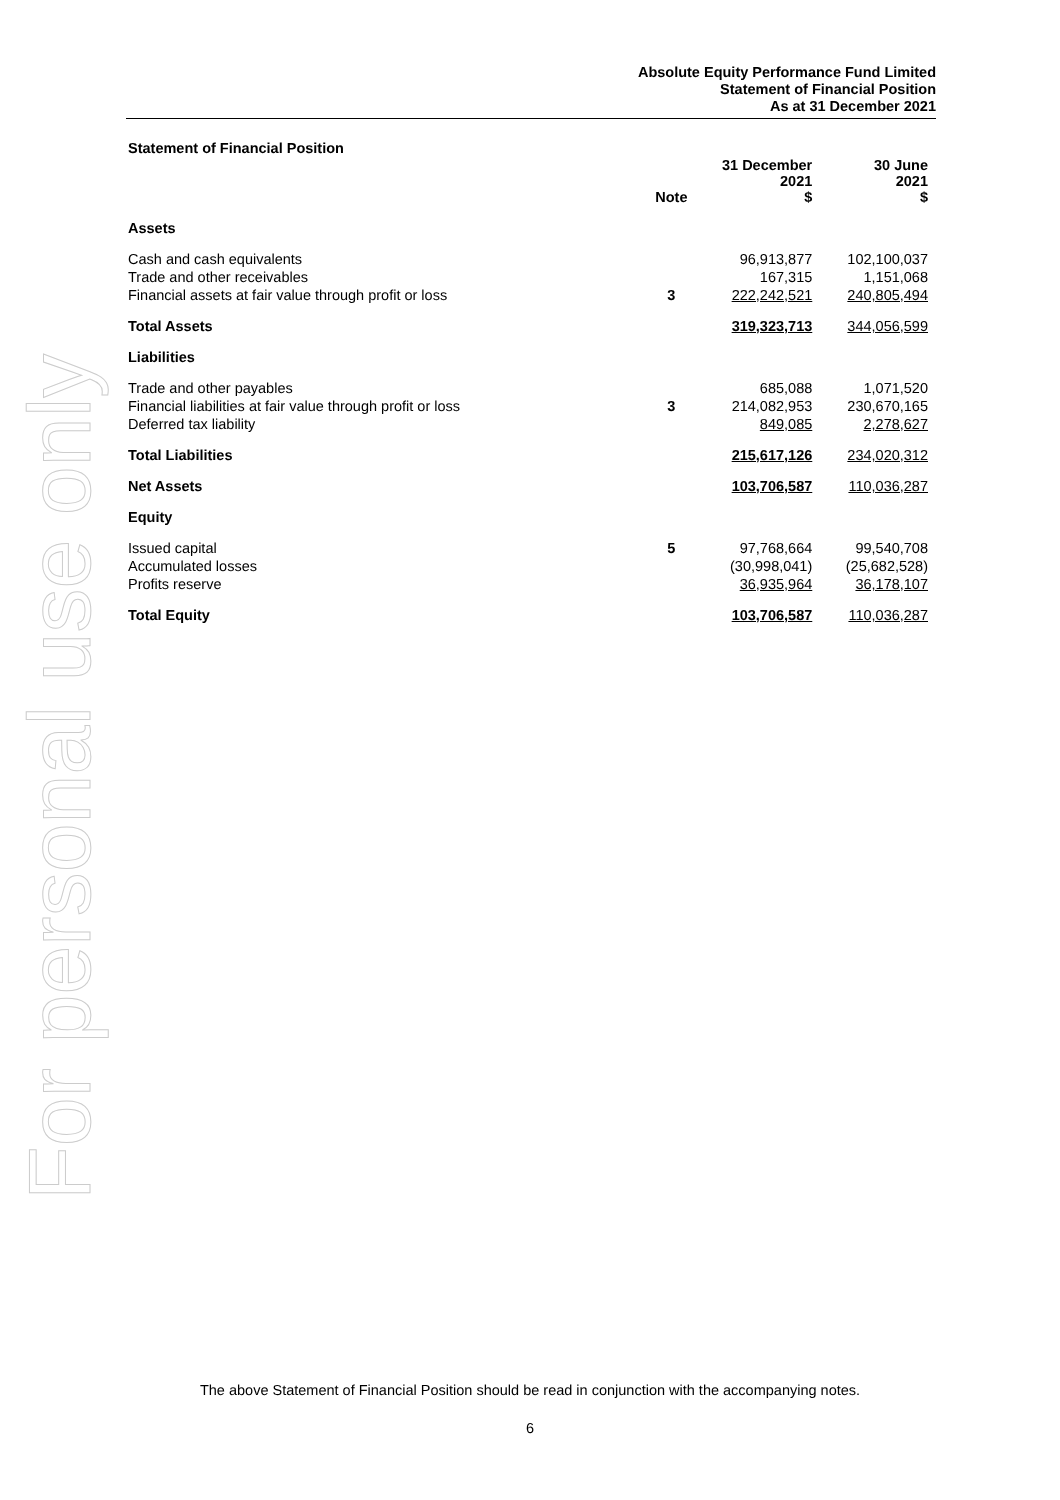For personal use only
Absolute Equity Performance Fund Limited
Statement of Financial Position
As at 31 December 2021
Statement of Financial Position
| | Note | 31 December 2021 $ | 30 June 2021 $ |
| --- | --- | --- | --- |
| Assets | | | |
| Cash and cash equivalents | | 96,913,877 | 102,100,037 |
| Trade and other receivables | | 167,315 | 1,151,068 |
| Financial assets at fair value through profit or loss | 3 | 222,242,521 | 240,805,494 |
| Total Assets | | 319,323,713 | 344,056,599 |
| Liabilities | | | |
| Trade and other payables | | 685,088 | 1,071,520 |
| Financial liabilities at fair value through profit or loss | 3 | 214,082,953 | 230,670,165 |
| Deferred tax liability | | 849,085 | 2,278,627 |
| Total Liabilities | | 215,617,126 | 234,020,312 |
| Net Assets | | 103,706,587 | 110,036,287 |
| Equity | | | |
| Issued capital | 5 | 97,768,664 | 99,540,708 |
| Accumulated losses | | (30,998,041) | (25,682,528) |
| Profits reserve | | 36,935,964 | 36,178,107 |
| Total Equity | | 103,706,587 | 110,036,287 |
The above Statement of Financial Position should be read in conjunction with the accompanying notes.
6